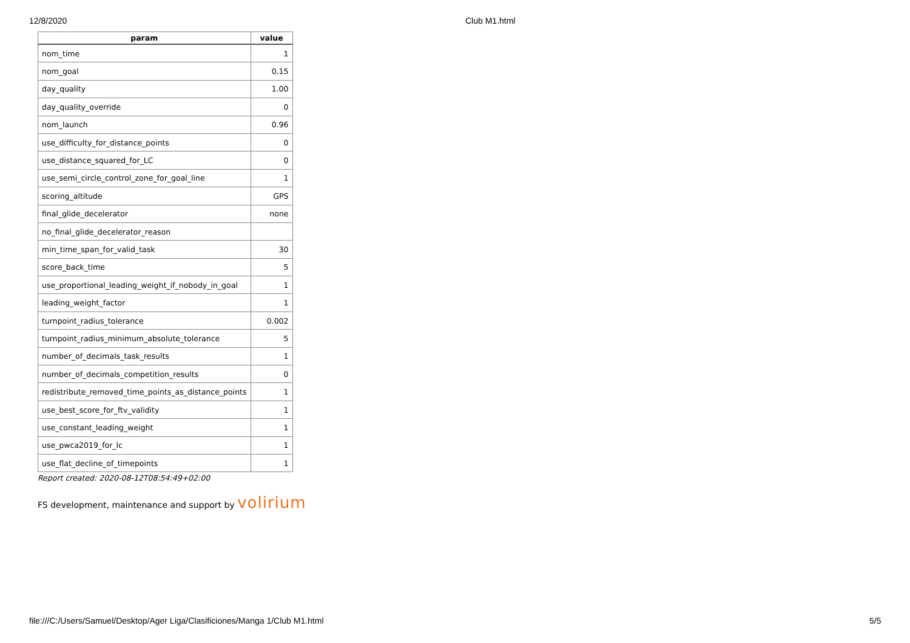12/8/2020 Club M1.html
| param | value |
| --- | --- |
| nom_time | 1 |
| nom_goal | 0.15 |
| day_quality | 1.00 |
| day_quality_override | 0 |
| nom_launch | 0.96 |
| use_difficulty_for_distance_points | 0 |
| use_distance_squared_for_LC | 0 |
| use_semi_circle_control_zone_for_goal_line | 1 |
| scoring_altitude | GPS |
| final_glide_decelerator | none |
| no_final_glide_decelerator_reason | |
| min_time_span_for_valid_task | 30 |
| score_back_time | 5 |
| use_proportional_leading_weight_if_nobody_in_goal | 1 |
| leading_weight_factor | 1 |
| turnpoint_radius_tolerance | 0.002 |
| turnpoint_radius_minimum_absolute_tolerance | 5 |
| number_of_decimals_task_results | 1 |
| number_of_decimals_competition_results | 0 |
| redistribute_removed_time_points_as_distance_points | 1 |
| use_best_score_for_ftv_validity | 1 |
| use_constant_leading_weight | 1 |
| use_pwca2019_for_lc | 1 |
| use_flat_decline_of_timepoints | 1 |
Report created: 2020-08-12T08:54:49+02:00
FS development, maintenance and support by volirium
file:///C:/Users/Samuel/Desktop/Ager Liga/Clasificiones/Manga 1/Club M1.html
5/5